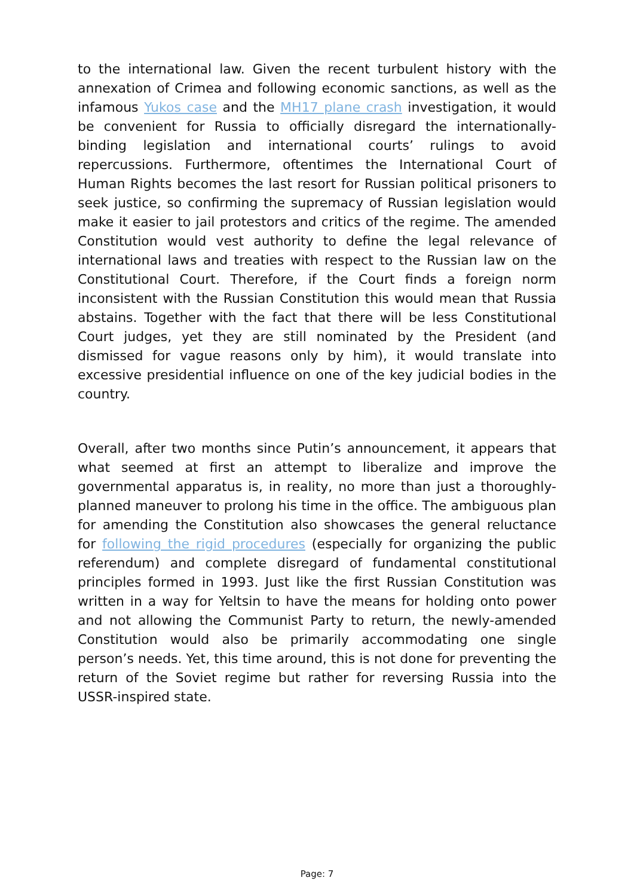to the international law. Given the recent turbulent history with the annexation of Crimea and following economic sanctions, as well as the infamous Yukos case and the MH17 plane crash investigation, it would be convenient for Russia to officially disregard the internationally-binding legislation and international courts’ rulings to avoid repercussions. Furthermore, oftentimes the International Court of Human Rights becomes the last resort for Russian political prisoners to seek justice, so confirming the supremacy of Russian legislation would make it easier to jail protestors and critics of the regime. The amended Constitution would vest authority to define the legal relevance of international laws and treaties with respect to the Russian law on the Constitutional Court. Therefore, if the Court finds a foreign norm inconsistent with the Russian Constitution this would mean that Russia abstains. Together with the fact that there will be less Constitutional Court judges, yet they are still nominated by the President (and dismissed for vague reasons only by him), it would translate into excessive presidential influence on one of the key judicial bodies in the country.
Overall, after two months since Putin’s announcement, it appears that what seemed at first an attempt to liberalize and improve the governmental apparatus is, in reality, no more than just a thoroughly-planned maneuver to prolong his time in the office. The ambiguous plan for amending the Constitution also showcases the general reluctance for following the rigid procedures (especially for organizing the public referendum) and complete disregard of fundamental constitutional principles formed in 1993. Just like the first Russian Constitution was written in a way for Yeltsin to have the means for holding onto power and not allowing the Communist Party to return, the newly-amended Constitution would also be primarily accommodating one single person’s needs. Yet, this time around, this is not done for preventing the return of the Soviet regime but rather for reversing Russia into the USSR-inspired state.
Page: 7